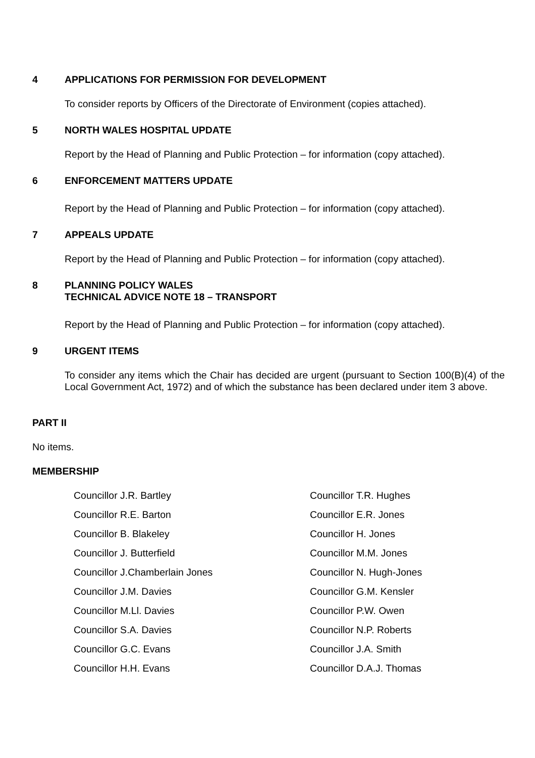4 APPLICATIONS FOR PERMISSION FOR DEVELOPMENT
To consider reports by Officers of the Directorate of Environment (copies attached).
5 NORTH WALES HOSPITAL UPDATE
Report by the Head of Planning and Public Protection – for information (copy attached).
6 ENFORCEMENT MATTERS UPDATE
Report by the Head of Planning and Public Protection – for information (copy attached).
7 APPEALS UPDATE
Report by the Head of Planning and Public Protection – for information (copy attached).
8 PLANNING POLICY WALES
TECHNICAL ADVICE NOTE 18 – TRANSPORT
Report by the Head of Planning and Public Protection – for information (copy attached).
9 URGENT ITEMS
To consider any items which the Chair has decided are urgent (pursuant to Section 100(B)(4) of the Local Government Act, 1972) and of which the substance has been declared under item 3 above.
PART II
No items.
MEMBERSHIP
| Councillor J.R. Bartley | Councillor T.R. Hughes |
| Councillor R.E. Barton | Councillor E.R. Jones |
| Councillor B. Blakeley | Councillor H. Jones |
| Councillor J. Butterfield | Councillor M.M. Jones |
| Councillor J.Chamberlain Jones | Councillor N. Hugh-Jones |
| Councillor J.M. Davies | Councillor G.M. Kensler |
| Councillor M.Ll. Davies | Councillor P.W. Owen |
| Councillor S.A. Davies | Councillor N.P. Roberts |
| Councillor G.C. Evans | Councillor J.A. Smith |
| Councillor H.H. Evans | Councillor D.A.J. Thomas |